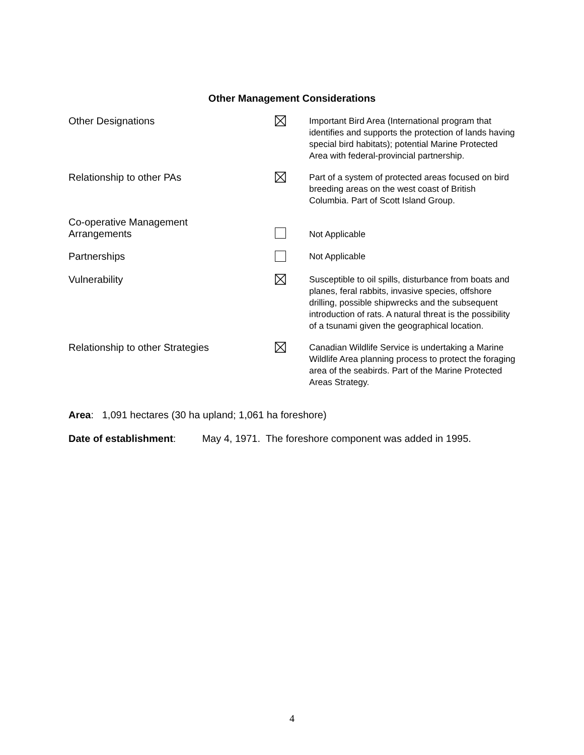Other Management Considerations
| Other Designations | | Important Bird Area (International program that identifies and supports the protection of lands having special bird habitats); potential Marine Protected Area with federal-provincial partnership. |
| Relationship to other PAs | | Part of a system of protected areas focused on bird breeding areas on the west coast of British Columbia. Part of Scott Island Group. |
| Co-operative Management Arrangements | | Not Applicable |
| Partnerships | | Not Applicable |
| Vulnerability | | Susceptible to oil spills, disturbance from boats and planes, feral rabbits, invasive species, offshore drilling, possible shipwrecks and the subsequent introduction of rats. A natural threat is the possibility of a tsunami given the geographical location. |
| Relationship to other Strategies | | Canadian Wildlife Service is undertaking a Marine Wildlife Area planning process to protect the foraging area of the seabirds. Part of the Marine Protected Areas Strategy. |
Area: 1,091 hectares (30 ha upland; 1,061 ha foreshore)
Date of establishment: May 4, 1971. The foreshore component was added in 1995.
4